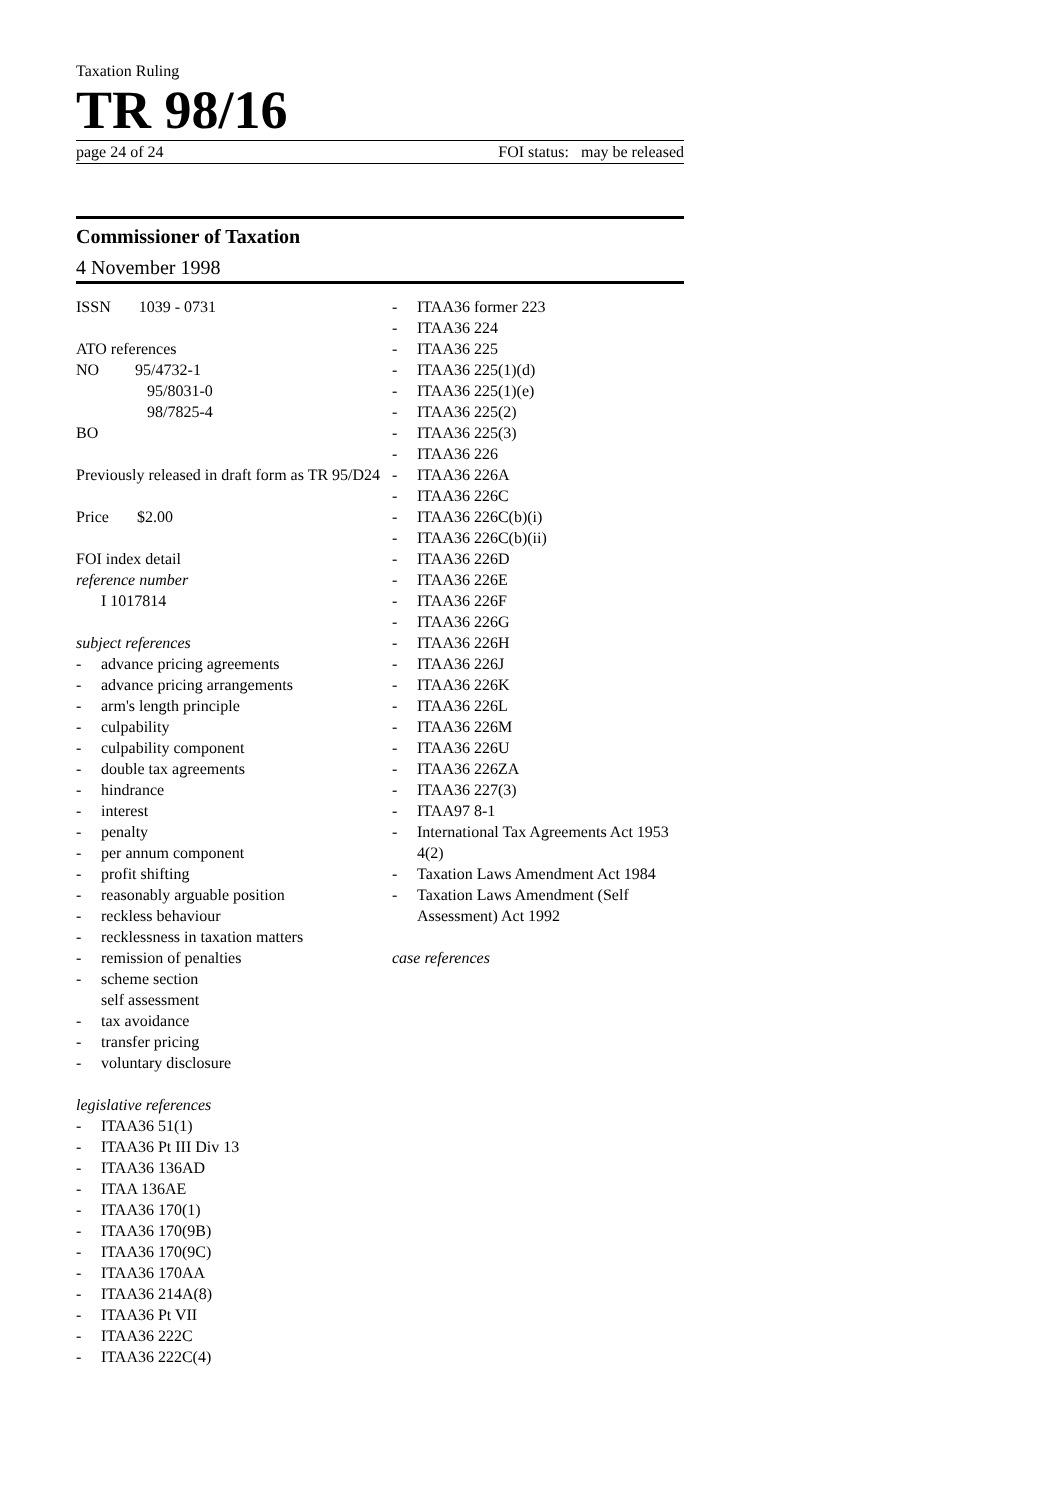Taxation Ruling
TR 98/16
page 24 of 24 FOI status: may be released
Commissioner of Taxation
4 November 1998
ISSN 1039 - 0731
ATO references
NO 95/4732-1
95/8031-0
98/7825-4
BO
Previously released in draft form as TR 95/D24
Price $2.00
FOI index detail
reference number
I 1017814
subject references
- advance pricing agreements
- advance pricing arrangements
- arm's length principle
- culpability
- culpability component
- double tax agreements
- hindrance
- interest
- penalty
- per annum component
- profit shifting
- reasonably arguable position
- reckless behaviour
- recklessness in taxation matters
- remission of penalties
- scheme section
self assessment
- tax avoidance
- transfer pricing
- voluntary disclosure
legislative references
- ITAA36 51(1)
- ITAA36 Pt III Div 13
- ITAA36 136AD
- ITAA 136AE
- ITAA36 170(1)
- ITAA36 170(9B)
- ITAA36 170(9C)
- ITAA36 170AA
- ITAA36 214A(8)
- ITAA36 Pt VII
- ITAA36 222C
- ITAA36 222C(4)
- ITAA36 former 223
- ITAA36 224
- ITAA36 225
- ITAA36 225(1)(d)
- ITAA36 225(1)(e)
- ITAA36 225(2)
- ITAA36 225(3)
- ITAA36 226
- ITAA36 226A
- ITAA36 226C
- ITAA36 226C(b)(i)
- ITAA36 226C(b)(ii)
- ITAA36 226D
- ITAA36 226E
- ITAA36 226F
- ITAA36 226G
- ITAA36 226H
- ITAA36 226J
- ITAA36 226K
- ITAA36 226L
- ITAA36 226M
- ITAA36 226U
- ITAA36 226ZA
- ITAA36 227(3)
- ITAA97 8-1
- International Tax Agreements Act 1953 4(2)
- Taxation Laws Amendment Act 1984
- Taxation Laws Amendment (Self Assessment) Act 1992
case references